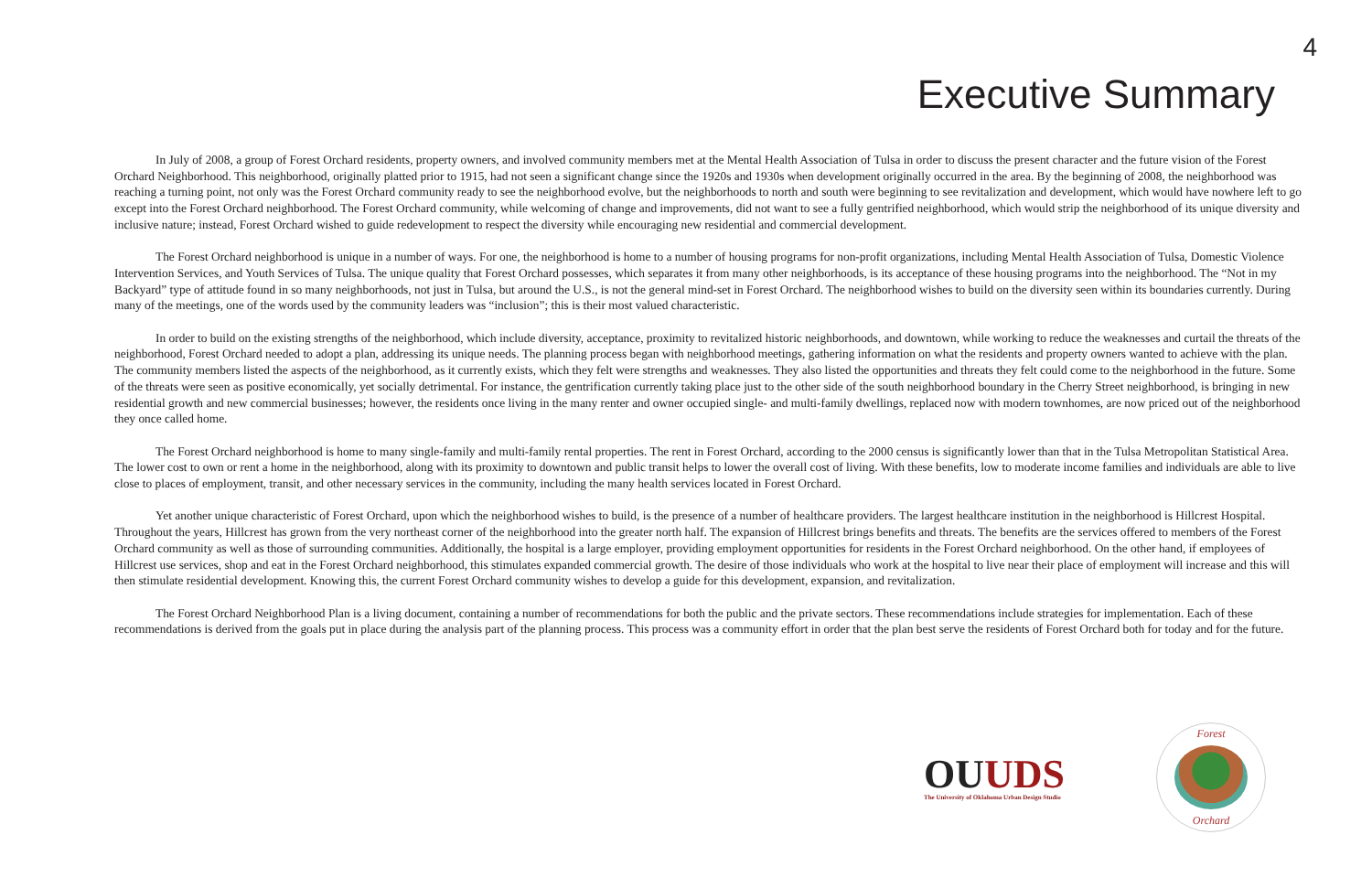4
Executive Summary
In July of 2008, a group of Forest Orchard residents, property owners, and involved community members met at the Mental Health Association of Tulsa in order to discuss the present character and the future vision of the Forest Orchard Neighborhood. This neighborhood, originally platted prior to 1915, had not seen a significant change since the 1920s and 1930s when development originally occurred in the area. By the beginning of 2008, the neighborhood was reaching a turning point, not only was the Forest Orchard community ready to see the neighborhood evolve, but the neighborhoods to north and south were beginning to see revitalization and development, which would have nowhere left to go except into the Forest Orchard neighborhood. The Forest Orchard community, while welcoming of change and improvements, did not want to see a fully gentrified neighborhood, which would strip the neighborhood of its unique diversity and inclusive nature; instead, Forest Orchard wished to guide redevelopment to respect the diversity while encouraging new residential and commercial development.
The Forest Orchard neighborhood is unique in a number of ways. For one, the neighborhood is home to a number of housing programs for non-profit organizations, including Mental Health Association of Tulsa, Domestic Violence Intervention Services, and Youth Services of Tulsa. The unique quality that Forest Orchard possesses, which separates it from many other neighborhoods, is its acceptance of these housing programs into the neighborhood. The “Not in my Backyard” type of attitude found in so many neighborhoods, not just in Tulsa, but around the U.S., is not the general mind-set in Forest Orchard. The neighborhood wishes to build on the diversity seen within its boundaries currently. During many of the meetings, one of the words used by the community leaders was “inclusion”; this is their most valued characteristic.
In order to build on the existing strengths of the neighborhood, which include diversity, acceptance, proximity to revitalized historic neighborhoods, and downtown, while working to reduce the weaknesses and curtail the threats of the neighborhood, Forest Orchard needed to adopt a plan, addressing its unique needs. The planning process began with neighborhood meetings, gathering information on what the residents and property owners wanted to achieve with the plan. The community members listed the aspects of the neighborhood, as it currently exists, which they felt were strengths and weaknesses. They also listed the opportunities and threats they felt could come to the neighborhood in the future. Some of the threats were seen as positive economically, yet socially detrimental. For instance, the gentrification currently taking place just to the other side of the south neighborhood boundary in the Cherry Street neighborhood, is bringing in new residential growth and new commercial businesses; however, the residents once living in the many renter and owner occupied single- and multi-family dwellings, replaced now with modern townhomes, are now priced out of the neighborhood they once called home.
The Forest Orchard neighborhood is home to many single-family and multi-family rental properties. The rent in Forest Orchard, according to the 2000 census is significantly lower than that in the Tulsa Metropolitan Statistical Area. The lower cost to own or rent a home in the neighborhood, along with its proximity to downtown and public transit helps to lower the overall cost of living. With these benefits, low to moderate income families and individuals are able to live close to places of employment, transit, and other necessary services in the community, including the many health services located in Forest Orchard.
Yet another unique characteristic of Forest Orchard, upon which the neighborhood wishes to build, is the presence of a number of healthcare providers. The largest healthcare institution in the neighborhood is Hillcrest Hospital. Throughout the years, Hillcrest has grown from the very northeast corner of the neighborhood into the greater north half. The expansion of Hillcrest brings benefits and threats. The benefits are the services offered to members of the Forest Orchard community as well as those of surrounding communities. Additionally, the hospital is a large employer, providing employment opportunities for residents in the Forest Orchard neighborhood. On the other hand, if employees of Hillcrest use services, shop and eat in the Forest Orchard neighborhood, this stimulates expanded commercial growth. The desire of those individuals who work at the hospital to live near their place of employment will increase and this will then stimulate residential development. Knowing this, the current Forest Orchard community wishes to develop a guide for this development, expansion, and revitalization.
The Forest Orchard Neighborhood Plan is a living document, containing a number of recommendations for both the public and the private sectors. These recommendations include strategies for implementation. Each of these recommendations is derived from the goals put in place during the analysis part of the planning process. This process was a community effort in order that the plan best serve the residents of Forest Orchard both for today and for the future.
OUUDS
The University of Oklahoma Urban Design Studio
Forest
Orchard